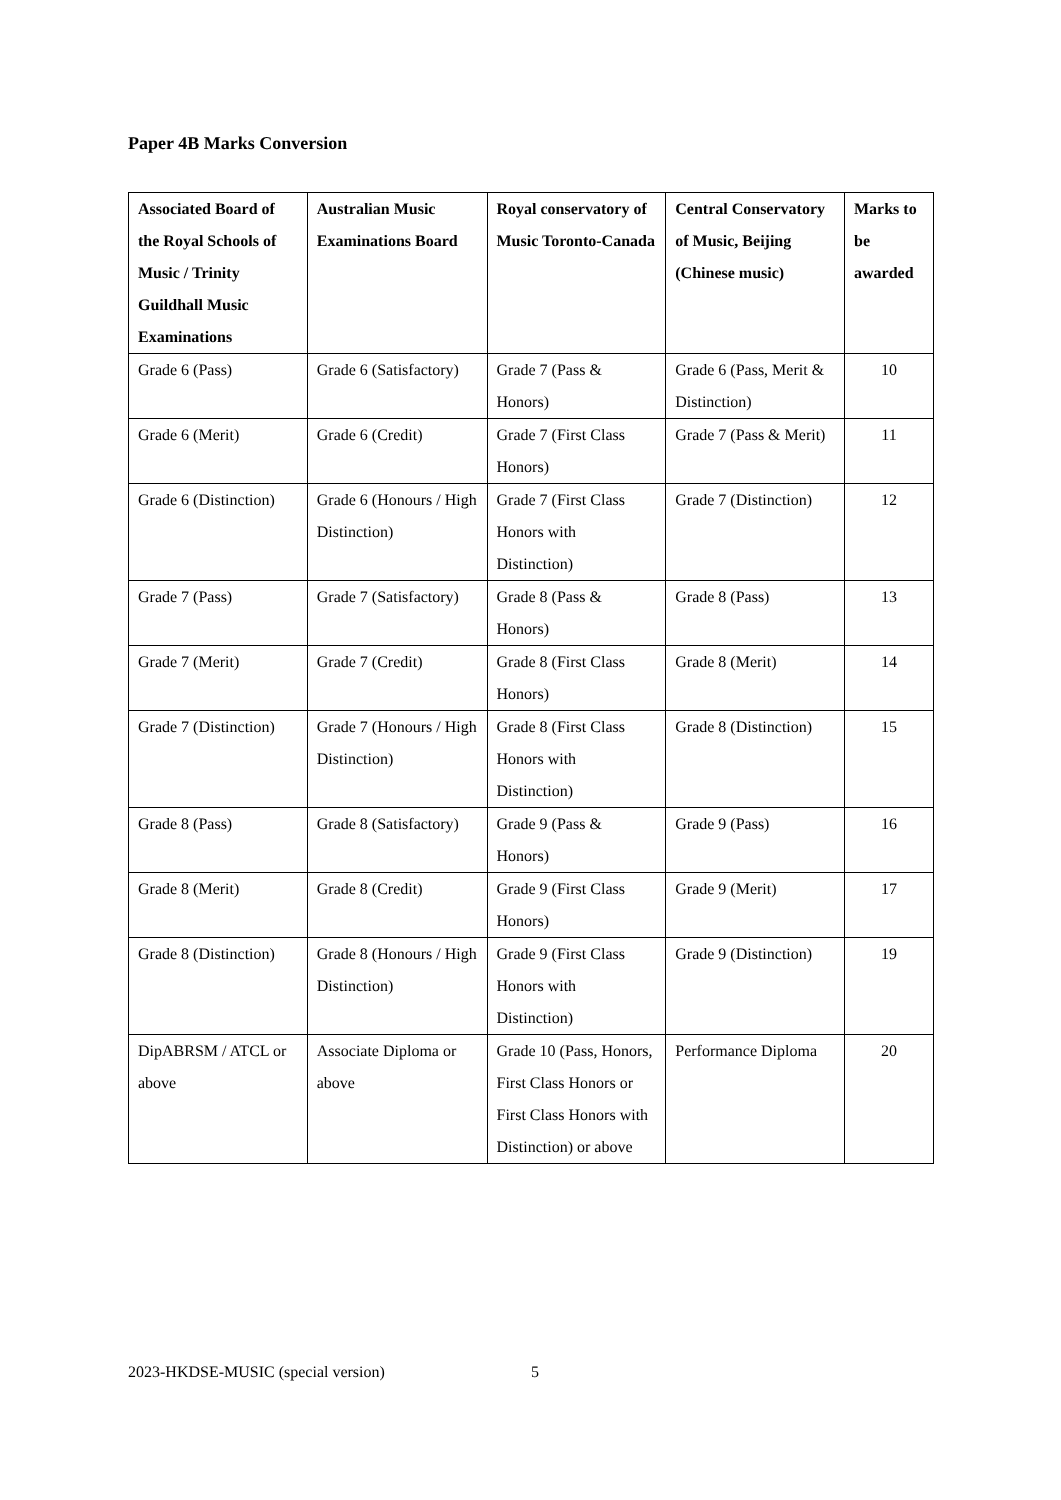Paper 4B Marks Conversion
| Associated Board of the Royal Schools of Music / Trinity Guildhall Music Examinations | Australian Music Examinations Board | Royal conservatory of Music Toronto-Canada | Central Conservatory of Music, Beijing (Chinese music) | Marks to be awarded |
| --- | --- | --- | --- | --- |
| Grade 6 (Pass) | Grade 6 (Satisfactory) | Grade 7 (Pass & Honors) | Grade 6 (Pass, Merit & Distinction) | 10 |
| Grade 6 (Merit) | Grade 6 (Credit) | Grade 7 (First Class Honors) | Grade 7 (Pass & Merit) | 11 |
| Grade 6 (Distinction) | Grade 6 (Honours / High Distinction) | Grade 7 (First Class Honors with Distinction) | Grade 7 (Distinction) | 12 |
| Grade 7 (Pass) | Grade 7 (Satisfactory) | Grade 8 (Pass & Honors) | Grade 8 (Pass) | 13 |
| Grade 7 (Merit) | Grade 7 (Credit) | Grade 8 (First Class Honors) | Grade 8 (Merit) | 14 |
| Grade 7 (Distinction) | Grade 7 (Honours / High Distinction) | Grade 8 (First Class Honors with Distinction) | Grade 8 (Distinction) | 15 |
| Grade 8 (Pass) | Grade 8 (Satisfactory) | Grade 9 (Pass & Honors) | Grade 9 (Pass) | 16 |
| Grade 8 (Merit) | Grade 8 (Credit) | Grade 9 (First Class Honors) | Grade 9 (Merit) | 17 |
| Grade 8 (Distinction) | Grade 8 (Honours / High Distinction) | Grade 9 (First Class Honors with Distinction) | Grade 9 (Distinction) | 19 |
| DipABRSM / ATCL or above | Associate Diploma or above | Grade 10 (Pass, Honors, First Class Honors or First Class Honors with Distinction) or above | Performance Diploma | 20 |
2023-HKDSE-MUSIC (special version)
5